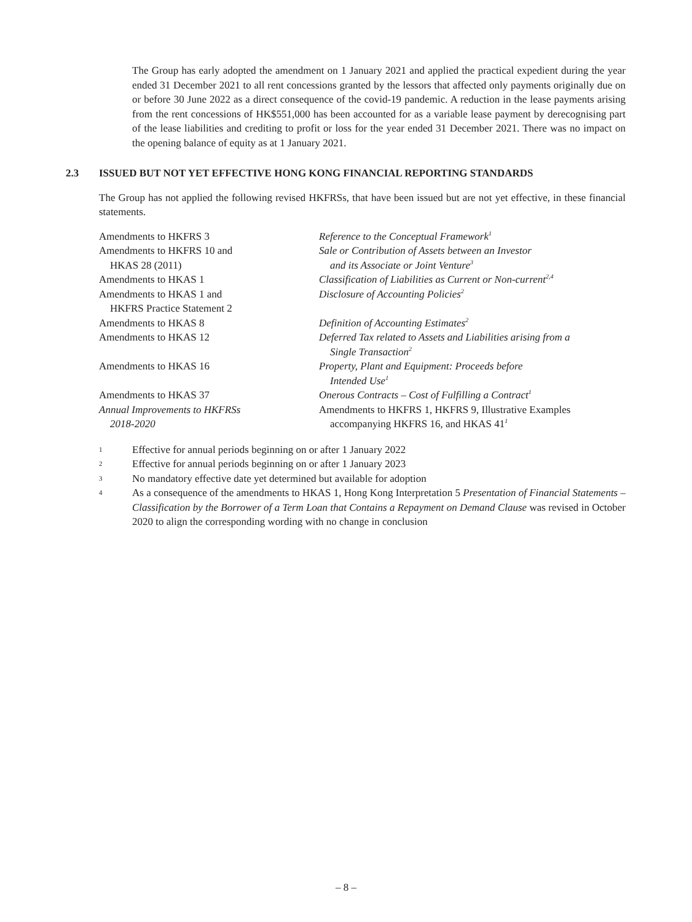The Group has early adopted the amendment on 1 January 2021 and applied the practical expedient during the year ended 31 December 2021 to all rent concessions granted by the lessors that affected only payments originally due on or before 30 June 2022 as a direct consequence of the covid-19 pandemic. A reduction in the lease payments arising from the rent concessions of HK$551,000 has been accounted for as a variable lease payment by derecognising part of the lease liabilities and crediting to profit or loss for the year ended 31 December 2021. There was no impact on the opening balance of equity as at 1 January 2021.
2.3 ISSUED BUT NOT YET EFFECTIVE HONG KONG FINANCIAL REPORTING STANDARDS
The Group has not applied the following revised HKFRSs, that have been issued but are not yet effective, in these financial statements.
| Amendments to HKFRS 3 | Reference to the Conceptual Framework<sup>1</sup> |
| Amendments to HKFRS 10 and HKAS 28 (2011) | Sale or Contribution of Assets between an Investor and its Associate or Joint Venture<sup>3</sup> |
| Amendments to HKAS 1 | Classification of Liabilities as Current or Non-current<sup>2,4</sup> |
| Amendments to HKAS 1 and HKFRS Practice Statement 2 | Disclosure of Accounting Policies<sup>2</sup> |
| Amendments to HKAS 8 | Definition of Accounting Estimates<sup>2</sup> |
| Amendments to HKAS 12 | Deferred Tax related to Assets and Liabilities arising from a Single Transaction<sup>2</sup> |
| Amendments to HKAS 16 | Property, Plant and Equipment: Proceeds before Intended Use<sup>1</sup> |
| Amendments to HKAS 37 | Onerous Contracts – Cost of Fulfilling a Contract<sup>1</sup> |
| Annual Improvements to HKFRSs 2018-2020 | Amendments to HKFRS 1, HKFRS 9, Illustrative Examples accompanying HKFRS 16, and HKAS 41<sup>1</sup> |
1 Effective for annual periods beginning on or after 1 January 2022
2 Effective for annual periods beginning on or after 1 January 2023
3 No mandatory effective date yet determined but available for adoption
4 As a consequence of the amendments to HKAS 1, Hong Kong Interpretation 5 Presentation of Financial Statements – Classification by the Borrower of a Term Loan that Contains a Repayment on Demand Clause was revised in October 2020 to align the corresponding wording with no change in conclusion
– 8 –